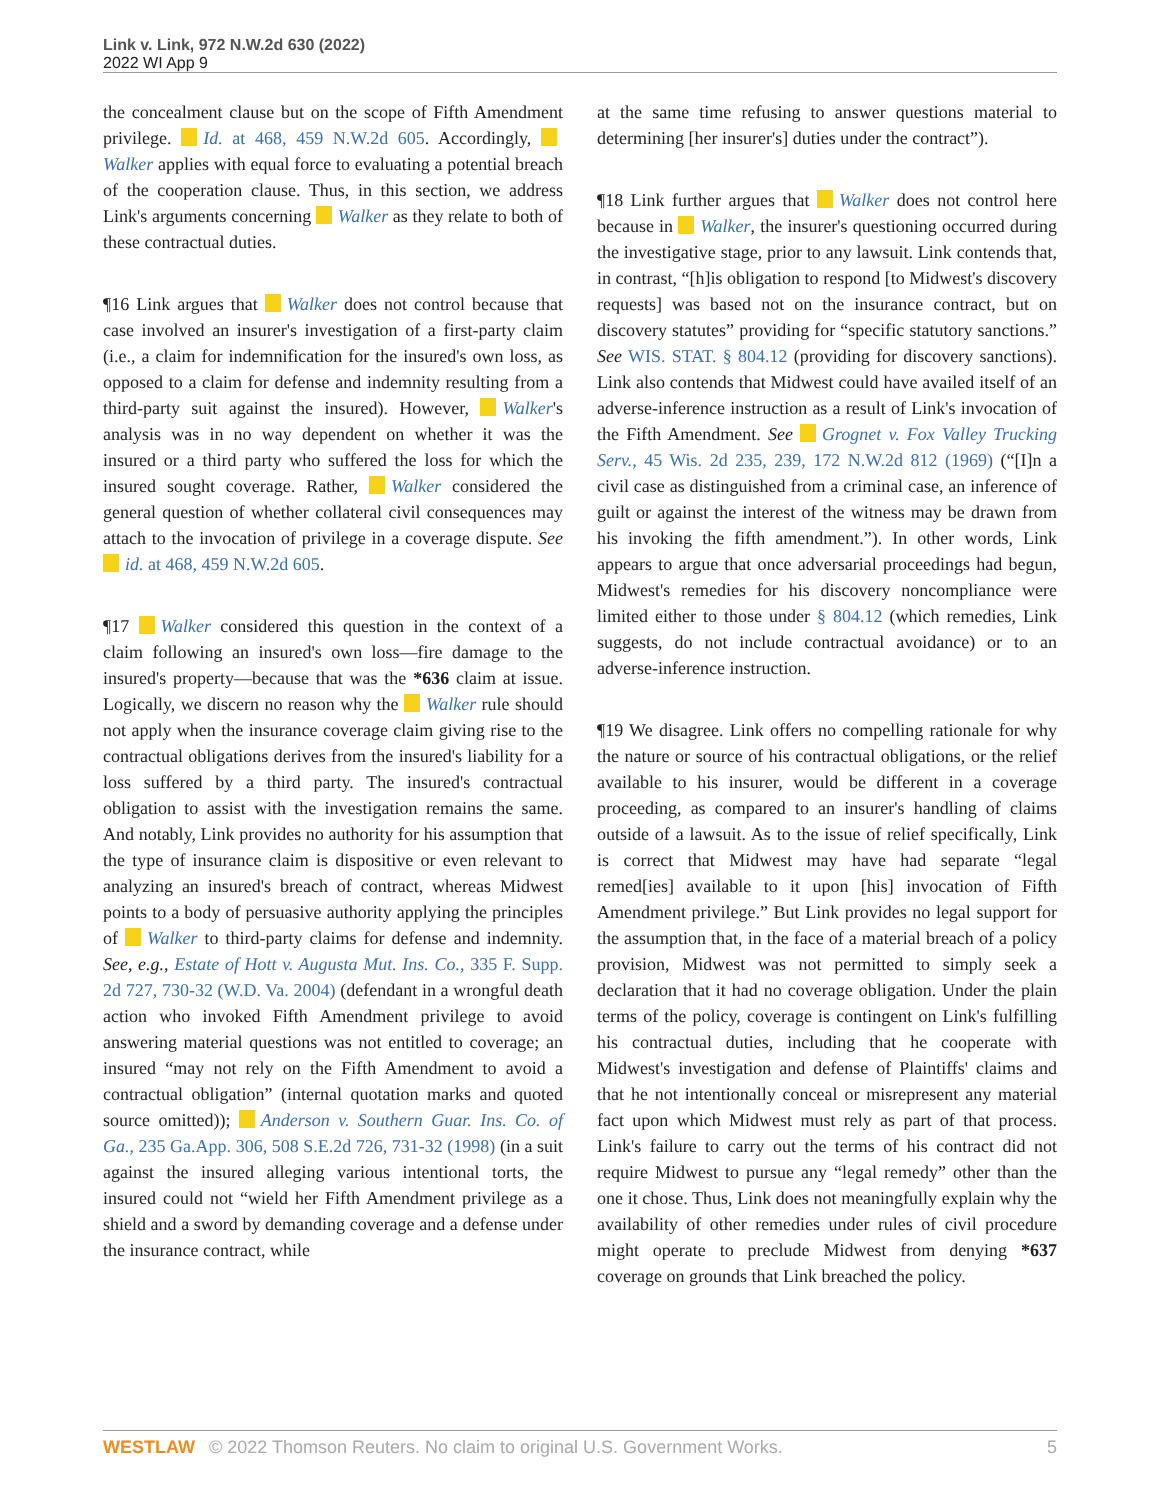Link v. Link, 972 N.W.2d 630 (2022)
2022 WI App 9
the concealment clause but on the scope of Fifth Amendment privilege. Id. at 468, 459 N.W.2d 605. Accordingly, Walker applies with equal force to evaluating a potential breach of the cooperation clause. Thus, in this section, we address Link's arguments concerning Walker as they relate to both of these contractual duties.
¶16 Link argues that Walker does not control because that case involved an insurer's investigation of a first-party claim (i.e., a claim for indemnification for the insured's own loss, as opposed to a claim for defense and indemnity resulting from a third-party suit against the insured). However, Walker's analysis was in no way dependent on whether it was the insured or a third party who suffered the loss for which the insured sought coverage. Rather, Walker considered the general question of whether collateral civil consequences may attach to the invocation of privilege in a coverage dispute. See id. at 468, 459 N.W.2d 605.
¶17 Walker considered this question in the context of a claim following an insured's own loss—fire damage to the insured's property—because that was the *636 claim at issue. Logically, we discern no reason why the Walker rule should not apply when the insurance coverage claim giving rise to the contractual obligations derives from the insured's liability for a loss suffered by a third party. The insured's contractual obligation to assist with the investigation remains the same. And notably, Link provides no authority for his assumption that the type of insurance claim is dispositive or even relevant to analyzing an insured's breach of contract, whereas Midwest points to a body of persuasive authority applying the principles of Walker to third-party claims for defense and indemnity. See, e.g., Estate of Hott v. Augusta Mut. Ins. Co., 335 F. Supp. 2d 727, 730-32 (W.D. Va. 2004) (defendant in a wrongful death action who invoked Fifth Amendment privilege to avoid answering material questions was not entitled to coverage; an insured “may not rely on the Fifth Amendment to avoid a contractual obligation” (internal quotation marks and quoted source omitted)); Anderson v. Southern Guar. Ins. Co. of Ga., 235 Ga.App. 306, 508 S.E.2d 726, 731-32 (1998) (in a suit against the insured alleging various intentional torts, the insured could not “wield her Fifth Amendment privilege as a shield and a sword by demanding coverage and a defense under the insurance contract, while
at the same time refusing to answer questions material to determining [her insurer's] duties under the contract”).
¶18 Link further argues that Walker does not control here because in Walker, the insurer's questioning occurred during the investigative stage, prior to any lawsuit. Link contends that, in contrast, “[h]is obligation to respond [to Midwest's discovery requests] was based not on the insurance contract, but on discovery statutes” providing for “specific statutory sanctions.” See WIS. STAT. § 804.12 (providing for discovery sanctions). Link also contends that Midwest could have availed itself of an adverse-inference instruction as a result of Link's invocation of the Fifth Amendment. See Grognet v. Fox Valley Trucking Serv., 45 Wis. 2d 235, 239, 172 N.W.2d 812 (1969) (“[I]n a civil case as distinguished from a criminal case, an inference of guilt or against the interest of the witness may be drawn from his invoking the fifth amendment.”). In other words, Link appears to argue that once adversarial proceedings had begun, Midwest's remedies for his discovery noncompliance were limited either to those under § 804.12 (which remedies, Link suggests, do not include contractual avoidance) or to an adverse-inference instruction.
¶19 We disagree. Link offers no compelling rationale for why the nature or source of his contractual obligations, or the relief available to his insurer, would be different in a coverage proceeding, as compared to an insurer's handling of claims outside of a lawsuit. As to the issue of relief specifically, Link is correct that Midwest may have had separate “legal remed[ies] available to it upon [his] invocation of Fifth Amendment privilege.” But Link provides no legal support for the assumption that, in the face of a material breach of a policy provision, Midwest was not permitted to simply seek a declaration that it had no coverage obligation. Under the plain terms of the policy, coverage is contingent on Link's fulfilling his contractual duties, including that he cooperate with Midwest's investigation and defense of Plaintiffs' claims and that he not intentionally conceal or misrepresent any material fact upon which Midwest must rely as part of that process. Link's failure to carry out the terms of his contract did not require Midwest to pursue any “legal remedy” other than the one it chose. Thus, Link does not meaningfully explain why the availability of other remedies under rules of civil procedure might operate to preclude Midwest from denying *637 coverage on grounds that Link breached the policy.
WESTLAW © 2022 Thomson Reuters. No claim to original U.S. Government Works. 5